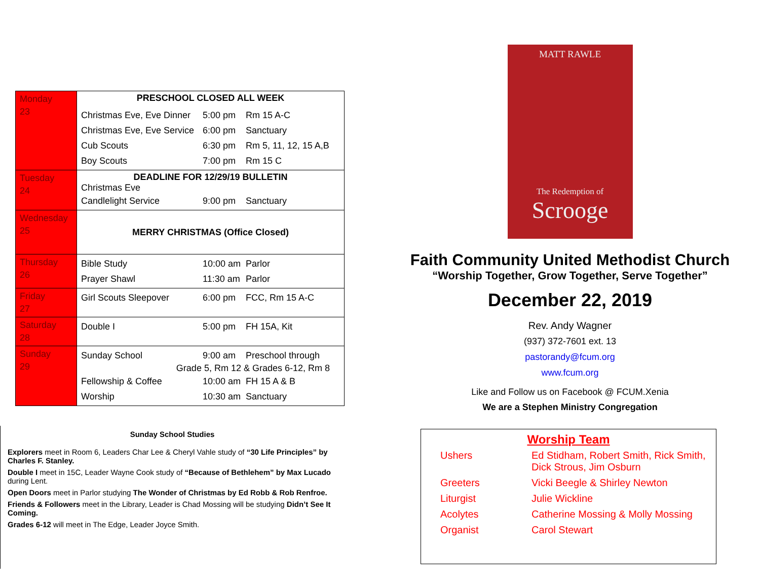| Monday 23 | PRESCHOOL CLOSED ALL WEEK Christmas Eve, Eve Dinner 5:00 pm Rm 15 A-C Christmas Eve, Eve Service 6:00 pm Sanctuary Cub Scouts 6:30 pm Rm 5, 11, 12, 15 A,B Boy Scouts 7:00 pm Rm 15 C |
| Tuesday 24 | DEADLINE FOR 12/29/19 BULLETIN Christmas Eve Candlelight Service 9:00 pm Sanctuary |
| Wednesday 25 | MERRY CHRISTMAS (Office Closed) |
| Thursday 26 | Bible Study 10:00 am Parlor Prayer Shawl 11:30 am Parlor |
| Friday 27 | Girl Scouts Sleepover 6:00 pm FCC, Rm 15 A-C |
| Saturday 28 | Double I 5:00 pm FH 15A, Kit |
| Sunday 29 | Sunday School 9:00 am Preschool through Grade 5, Rm 12 & Grades 6-12, Rm 8 Fellowship & Coffee 10:00 am FH 15 A & B Worship 10:30 am Sanctuary |
Sunday School Studies
Explorers meet in Room 6, Leaders Char Lee & Cheryl Vahle study of “30 Life Principles” by Charles F. Stanley.
Double I meet in 15C, Leader Wayne Cook study of “Because of Bethlehem” by Max Lucado during Lent.
Open Doors meet in Parlor studying The Wonder of Christmas by Ed Robb & Rob Renfroe.
Friends & Followers meet in the Library, Leader is Chad Mossing will be studying Didn’t See It Coming.
Grades 6-12 will meet in The Edge, Leader Joyce Smith.
MATT RAWLE
The Redemption of
Scrooge
Faith Community United Methodist Church
“Worship Together, Grow Together, Serve Together”
December 22, 2019
Rev. Andy Wagner
(937) 372-7601 ext. 13
pastorandy@fcum.org
www.fcum.org
Like and Follow us on Facebook @ FCUM.Xenia
We are a Stephen Ministry Congregation
Worship Team
| Ushers | Ed Stidham, Robert Smith, Rick Smith, Dick Strous, Jim Osburn |
| Greeters | Vicki Beegle & Shirley Newton |
| Liturgist | Julie Wickline |
| Acolytes | Catherine Mossing & Molly Mossing |
| Organist | Carol Stewart |